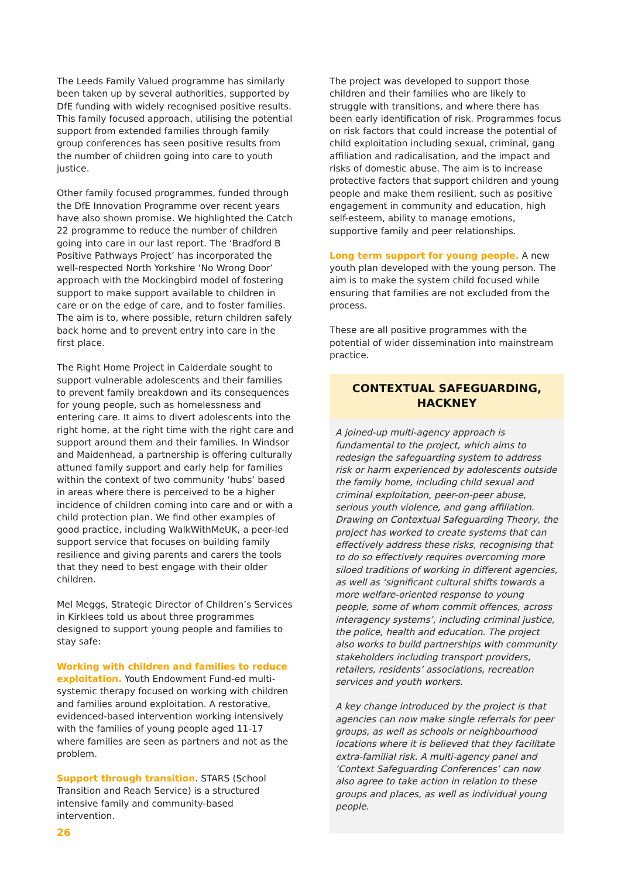The Leeds Family Valued programme has similarly been taken up by several authorities, supported by DfE funding with widely recognised positive results. This family focused approach, utilising the potential support from extended families through family group conferences has seen positive results from the number of children going into care to youth justice.
Other family focused programmes, funded through the DfE Innovation Programme over recent years have also shown promise. We highlighted the Catch 22 programme to reduce the number of children going into care in our last report. The ‘Bradford B Positive Pathways Project’ has incorporated the well-respected North Yorkshire ‘No Wrong Door’ approach with the Mockingbird model of fostering support to make support available to children in care or on the edge of care, and to foster families. The aim is to, where possible, return children safely back home and to prevent entry into care in the first place.
The Right Home Project in Calderdale sought to support vulnerable adolescents and their families to prevent family breakdown and its consequences for young people, such as homelessness and entering care. It aims to divert adolescents into the right home, at the right time with the right care and support around them and their families. In Windsor and Maidenhead, a partnership is offering culturally attuned family support and early help for families within the context of two community ‘hubs’ based in areas where there is perceived to be a higher incidence of children coming into care and or with a child protection plan. We find other examples of good practice, including WalkWithMeUK, a peer-led support service that focuses on building family resilience and giving parents and carers the tools that they need to best engage with their older children.
Mel Meggs, Strategic Director of Children’s Services in Kirklees told us about three programmes designed to support young people and families to stay safe:
Working with children and families to reduce exploitation. Youth Endowment Fund-ed multi-systemic therapy focused on working with children and families around exploitation. A restorative, evidenced-based intervention working intensively with the families of young people aged 11-17 where families are seen as partners and not as the problem.
Support through transition. STARS (School Transition and Reach Service) is a structured intensive family and community-based intervention.
The project was developed to support those children and their families who are likely to struggle with transitions, and where there has been early identification of risk. Programmes focus on risk factors that could increase the potential of child exploitation including sexual, criminal, gang affiliation and radicalisation, and the impact and risks of domestic abuse. The aim is to increase protective factors that support children and young people and make them resilient, such as positive engagement in community and education, high self-esteem, ability to manage emotions, supportive family and peer relationships.
Long term support for young people. A new youth plan developed with the young person. The aim is to make the system child focused while ensuring that families are not excluded from the process.
These are all positive programmes with the potential of wider dissemination into mainstream practice.
CONTEXTUAL SAFEGUARDING, HACKNEY
A joined-up multi-agency approach is fundamental to the project, which aims to redesign the safeguarding system to address risk or harm experienced by adolescents outside the family home, including child sexual and criminal exploitation, peer-on-peer abuse, serious youth violence, and gang affiliation. Drawing on Contextual Safeguarding Theory, the project has worked to create systems that can effectively address these risks, recognising that to do so effectively requires overcoming more siloed traditions of working in different agencies, as well as ‘significant cultural shifts towards a more welfare-oriented response to young people, some of whom commit offences, across interagency systems’, including criminal justice, the police, health and education. The project also works to build partnerships with community stakeholders including transport providers, retailers, residents’ associations, recreation services and youth workers.
A key change introduced by the project is that agencies can now make single referrals for peer groups, as well as schools or neighbourhood locations where it is believed that they facilitate extra-familial risk. A multi-agency panel and ‘Context Safeguarding Conferences’ can now also agree to take action in relation to these groups and places, as well as individual young people.
26